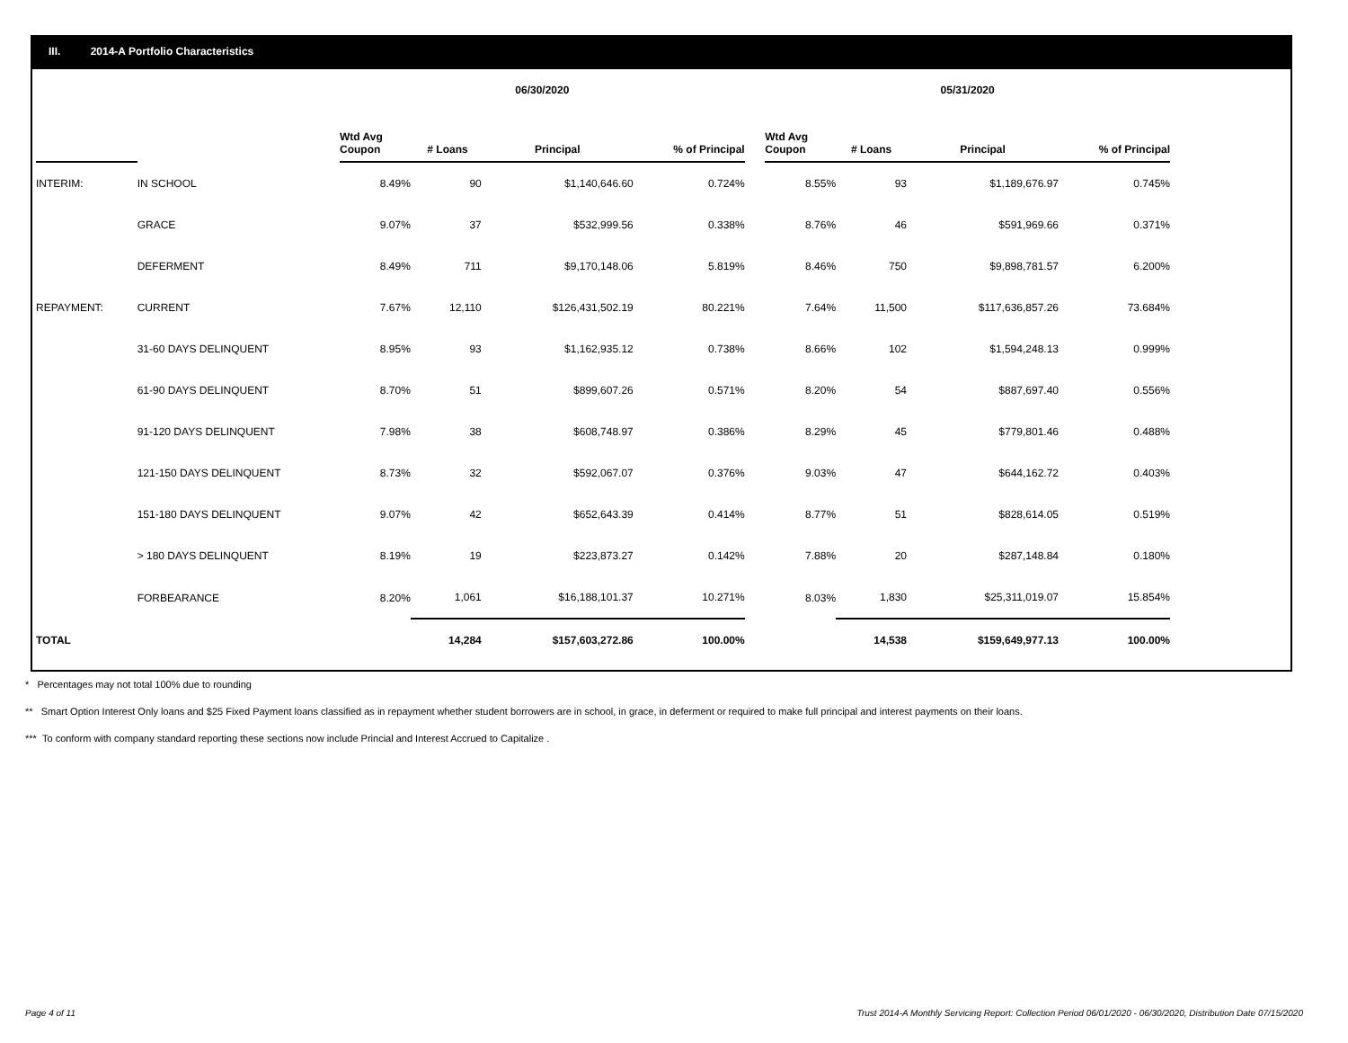III. 2014-A Portfolio Characteristics
| | | 06/30/2020 | | | | | 05/31/2020 | | | |
| --- | --- | --- | --- | --- | --- | --- | --- | --- | --- | --- |
| | | Wtd Avg Coupon | # Loans | Principal | % of Principal | | Wtd Avg Coupon | # Loans | Principal | % of Principal |
| INTERIM: | IN SCHOOL | 8.49% | 90 | $1,140,646.60 | 0.724% | | 8.55% | 93 | $1,189,676.97 | 0.745% |
| | GRACE | 9.07% | 37 | $532,999.56 | 0.338% | | 8.76% | 46 | $591,969.66 | 0.371% |
| | DEFERMENT | 8.49% | 711 | $9,170,148.06 | 5.819% | | 8.46% | 750 | $9,898,781.57 | 6.200% |
| REPAYMENT: | CURRENT | 7.67% | 12,110 | $126,431,502.19 | 80.221% | | 7.64% | 11,500 | $117,636,857.26 | 73.684% |
| | 31-60 DAYS DELINQUENT | 8.95% | 93 | $1,162,935.12 | 0.738% | | 8.66% | 102 | $1,594,248.13 | 0.999% |
| | 61-90 DAYS DELINQUENT | 8.70% | 51 | $899,607.26 | 0.571% | | 8.20% | 54 | $887,697.40 | 0.556% |
| | 91-120 DAYS DELINQUENT | 7.98% | 38 | $608,748.97 | 0.386% | | 8.29% | 45 | $779,801.46 | 0.488% |
| | 121-150 DAYS DELINQUENT | 8.73% | 32 | $592,067.07 | 0.376% | | 9.03% | 47 | $644,162.72 | 0.403% |
| | 151-180 DAYS DELINQUENT | 9.07% | 42 | $652,643.39 | 0.414% | | 8.77% | 51 | $828,614.05 | 0.519% |
| | > 180 DAYS DELINQUENT | 8.19% | 19 | $223,873.27 | 0.142% | | 7.88% | 20 | $287,148.84 | 0.180% |
| | FORBEARANCE | 8.20% | 1,061 | $16,188,101.37 | 10.271% | | 8.03% | 1,830 | $25,311,019.07 | 15.854% |
| TOTAL | | | 14,284 | $157,603,272.86 | 100.00% | | | 14,538 | $159,649,977.13 | 100.00% |
* Percentages may not total 100% due to rounding
** Smart Option Interest Only loans and $25 Fixed Payment loans classified as in repayment whether student borrowers are in school, in grace, in deferment or required to make full principal and interest payments on their loans.
*** To conform with company standard reporting these sections now include Princial and Interest Accrued to Capitalize .
Page 4 of 11
Trust 2014-A Monthly Servicing Report: Collection Period 06/01/2020 - 06/30/2020, Distribution Date 07/15/2020